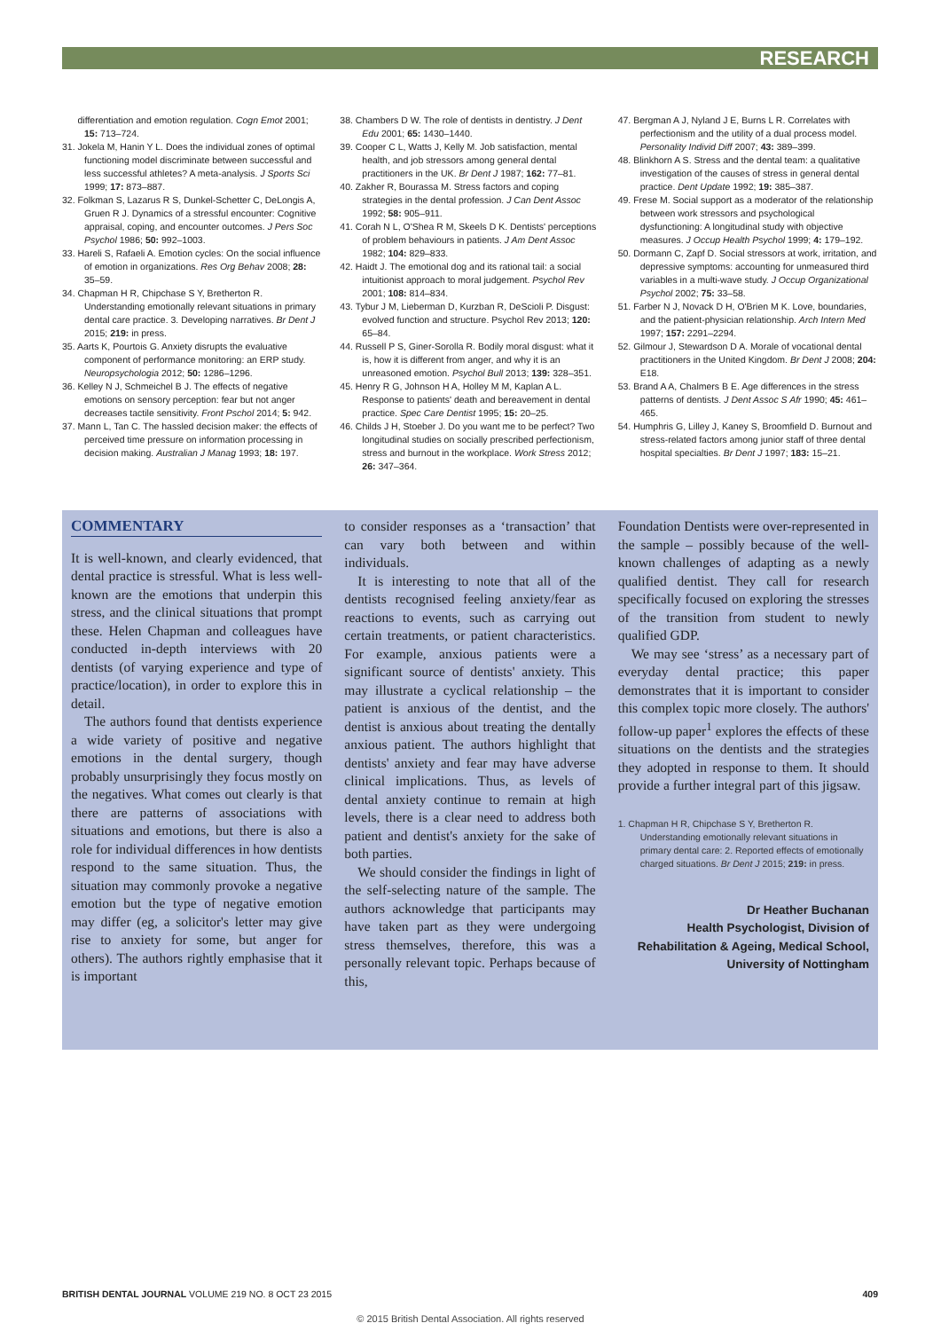RESEARCH
differentiation and emotion regulation. Cogn Emot 2001; 15: 713–724.
31. Jokela M, Hanin Y L. Does the individual zones of optimal functioning model discriminate between successful and less successful athletes? A meta-analysis. J Sports Sci 1999; 17: 873–887.
32. Folkman S, Lazarus R S, Dunkel-Schetter C, DeLongis A, Gruen R J. Dynamics of a stressful encounter: Cognitive appraisal, coping, and encounter outcomes. J Pers Soc Psychol 1986; 50: 992–1003.
33. Hareli S, Rafaeli A. Emotion cycles: On the social influence of emotion in organizations. Res Org Behav 2008; 28: 35–59.
34. Chapman H R, Chipchase S Y, Bretherton R. Understanding emotionally relevant situations in primary dental care practice. 3. Developing narratives. Br Dent J 2015; 219: in press.
35. Aarts K, Pourtois G. Anxiety disrupts the evaluative component of performance monitoring: an ERP study. Neuropsychologia 2012; 50: 1286–1296.
36. Kelley N J, Schmeichel B J. The effects of negative emotions on sensory perception: fear but not anger decreases tactile sensitivity. Front Pschol 2014; 5: 942.
37. Mann L, Tan C. The hassled decision maker: the effects of perceived time pressure on information processing in decision making. Australian J Manag 1993; 18: 197.
38. Chambers D W. The role of dentists in dentistry. J Dent Edu 2001; 65: 1430–1440.
39. Cooper C L, Watts J, Kelly M. Job satisfaction, mental health, and job stressors among general dental practitioners in the UK. Br Dent J 1987; 162: 77–81.
40. Zakher R, Bourassa M. Stress factors and coping strategies in the dental profession. J Can Dent Assoc 1992; 58: 905–911.
41. Corah N L, O'Shea R M, Skeels D K. Dentists' perceptions of problem behaviours in patients. J Am Dent Assoc 1982; 104: 829–833.
42. Haidt J. The emotional dog and its rational tail: a social intuitionist approach to moral judgement. Psychol Rev 2001; 108: 814–834.
43. Tybur J M, Lieberman D, Kurzban R, DeScioli P. Disgust: evolved function and structure. Psychol Rev 2013; 120: 65–84.
44. Russell P S, Giner-Sorolla R. Bodily moral disgust: what it is, how it is different from anger, and why it is an unreasoned emotion. Psychol Bull 2013; 139: 328–351.
45. Henry R G, Johnson H A, Holley M M, Kaplan A L. Response to patients' death and bereavement in dental practice. Spec Care Dentist 1995; 15: 20–25.
46. Childs J H, Stoeber J. Do you want me to be perfect? Two longitudinal studies on socially prescribed perfectionism, stress and burnout in the workplace. Work Stress 2012; 26: 347–364.
47. Bergman A J, Nyland J E, Burns L R. Correlates with perfectionism and the utility of a dual process model. Personality Individ Diff 2007; 43: 389–399.
48. Blinkhorn A S. Stress and the dental team: a qualitative investigation of the causes of stress in general dental practice. Dent Update 1992; 19: 385–387.
49. Frese M. Social support as a moderator of the relationship between work stressors and psychological dysfunctioning: A longitudinal study with objective measures. J Occup Health Psychol 1999; 4: 179–192.
50. Dormann C, Zapf D. Social stressors at work, irritation, and depressive symptoms: accounting for unmeasured third variables in a multi-wave study. J Occup Organizational Psychol 2002; 75: 33–58.
51. Farber N J, Novack D H, O'Brien M K. Love, boundaries, and the patient-physician relationship. Arch Intern Med 1997; 157: 2291–2294.
52. Gilmour J, Stewardson D A. Morale of vocational dental practitioners in the United Kingdom. Br Dent J 2008; 204: E18.
53. Brand A A, Chalmers B E. Age differences in the stress patterns of dentists. J Dent Assoc S Afr 1990; 45: 461–465.
54. Humphris G, Lilley J, Kaney S, Broomfield D. Burnout and stress-related factors among junior staff of three dental hospital specialties. Br Dent J 1997; 183: 15–21.
COMMENTARY
It is well-known, and clearly evidenced, that dental practice is stressful. What is less well-known are the emotions that underpin this stress, and the clinical situations that prompt these. Helen Chapman and colleagues have conducted in-depth interviews with 20 dentists (of varying experience and type of practice/location), in order to explore this in detail.
The authors found that dentists experience a wide variety of positive and negative emotions in the dental surgery, though probably unsurprisingly they focus mostly on the negatives. What comes out clearly is that there are patterns of associations with situations and emotions, but there is also a role for individual differences in how dentists respond to the same situation. Thus, the situation may commonly provoke a negative emotion but the type of negative emotion may differ (eg, a solicitor's letter may give rise to anxiety for some, but anger for others). The authors rightly emphasise that it is important
to consider responses as a ‘transaction’ that can vary both between and within individuals.
It is interesting to note that all of the dentists recognised feeling anxiety/fear as reactions to events, such as carrying out certain treatments, or patient characteristics. For example, anxious patients were a significant source of dentists' anxiety. This may illustrate a cyclical relationship – the patient is anxious of the dentist, and the dentist is anxious about treating the dentally anxious patient. The authors highlight that dentists' anxiety and fear may have adverse clinical implications. Thus, as levels of dental anxiety continue to remain at high levels, there is a clear need to address both patient and dentist's anxiety for the sake of both parties.
We should consider the findings in light of the self-selecting nature of the sample. The authors acknowledge that participants may have taken part as they were undergoing stress themselves, therefore, this was a personally relevant topic. Perhaps because of this,
Foundation Dentists were over-represented in the sample – possibly because of the well-known challenges of adapting as a newly qualified dentist. They call for research specifically focused on exploring the stresses of the transition from student to newly qualified GDP.
We may see ‘stress’ as a necessary part of everyday dental practice; this paper demonstrates that it is important to consider this complex topic more closely. The authors' follow-up paper<sup>1</sup> explores the effects of these situations on the dentists and the strategies they adopted in response to them. It should provide a further integral part of this jigsaw.
1. Chapman H R, Chipchase S Y, Bretherton R. Understanding emotionally relevant situations in primary dental care: 2. Reported effects of emotionally charged situations. Br Dent J 2015; 219: in press.
Dr Heather Buchanan
Health Psychologist, Division of Rehabilitation & Ageing, Medical School, University of Nottingham
BRITISH DENTAL JOURNAL VOLUME 219 NO. 8 OCT 23 2015 409
© 2015 British Dental Association. All rights reserved